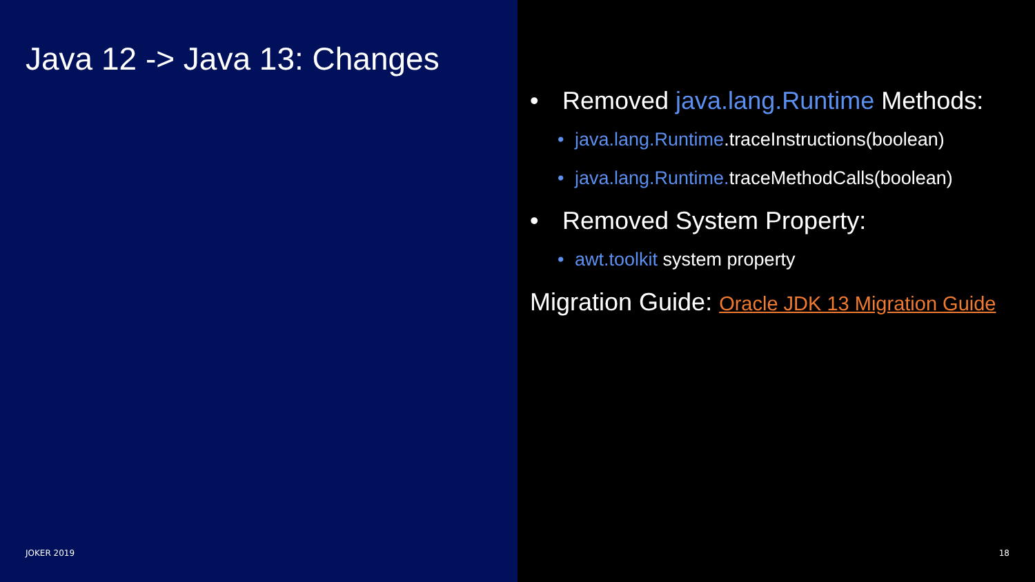Java 12 -> Java 13: Changes
JOKER 2019
• Removed java.lang.Runtime Methods:
• java.lang.Runtime.traceInstructions(boolean)
• java.lang.Runtime. traceMethodCalls(boolean)
• Removed System Property:
• awt.toolkit system property
Migration Guide: Oracle JDK 13 Migration Guide
18